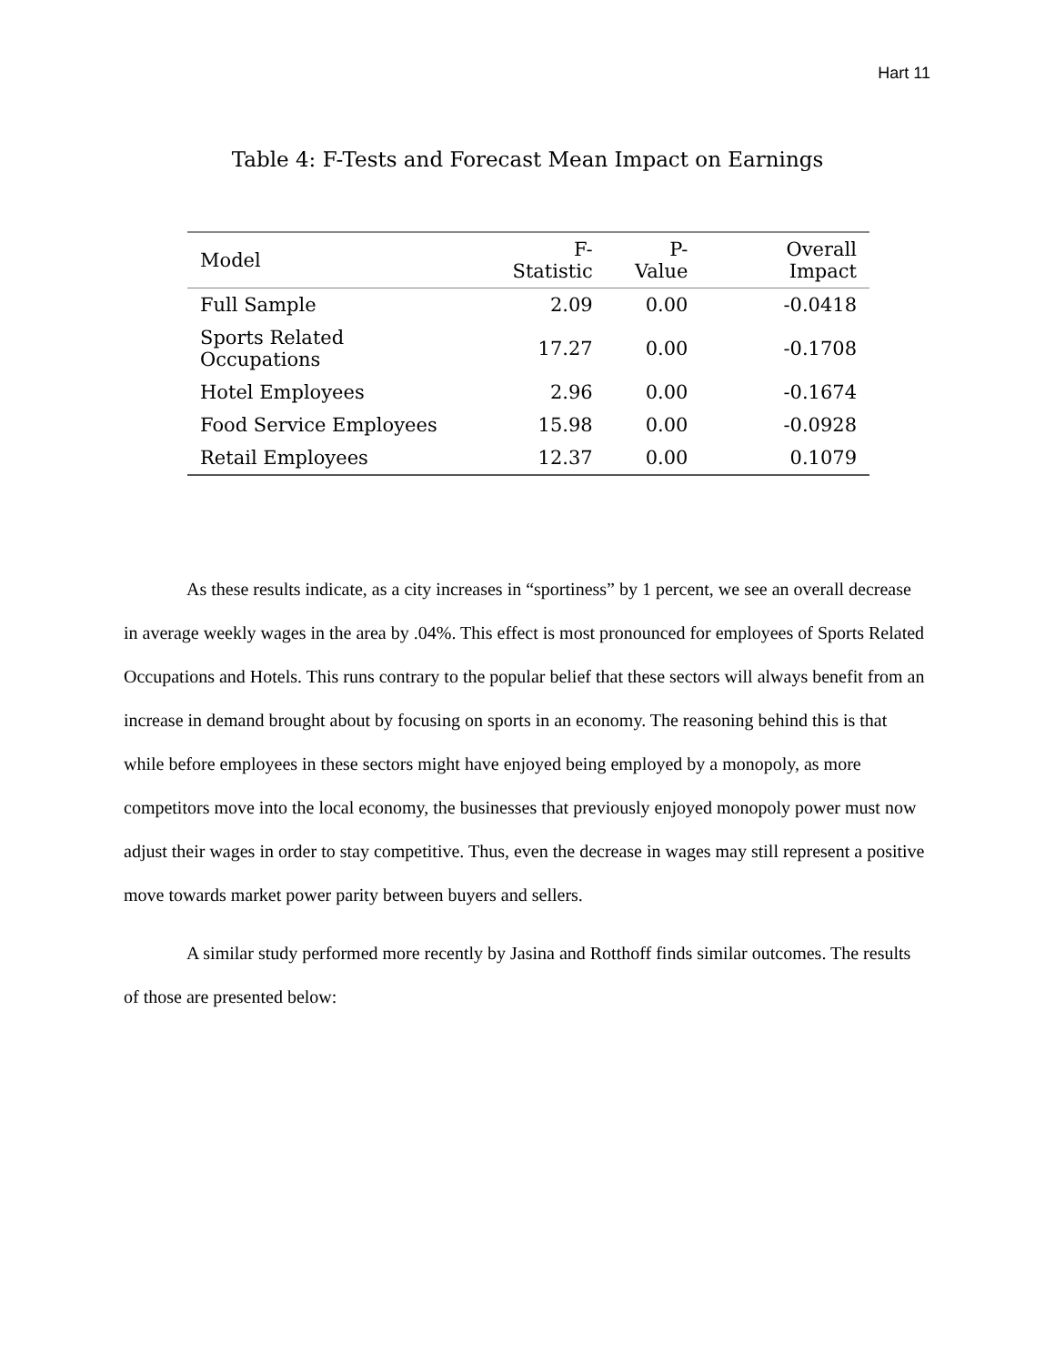Hart 11
Table 4: F-Tests and Forecast Mean Impact on Earnings
| Model | F-Statistic | P-Value | Overall Impact |
| --- | --- | --- | --- |
| Full Sample | 2.09 | 0.00 | -0.0418 |
| Sports Related Occupations | 17.27 | 0.00 | -0.1708 |
| Hotel Employees | 2.96 | 0.00 | -0.1674 |
| Food Service Employees | 15.98 | 0.00 | -0.0928 |
| Retail Employees | 12.37 | 0.00 | 0.1079 |
As these results indicate, as a city increases in “sportiness” by 1 percent, we see an overall decrease in average weekly wages in the area by .04%. This effect is most pronounced for employees of Sports Related Occupations and Hotels. This runs contrary to the popular belief that these sectors will always benefit from an increase in demand brought about by focusing on sports in an economy. The reasoning behind this is that while before employees in these sectors might have enjoyed being employed by a monopoly, as more competitors move into the local economy, the businesses that previously enjoyed monopoly power must now adjust their wages in order to stay competitive. Thus, even the decrease in wages may still represent a positive move towards market power parity between buyers and sellers.
A similar study performed more recently by Jasina and Rotthoff finds similar outcomes. The results of those are presented below: